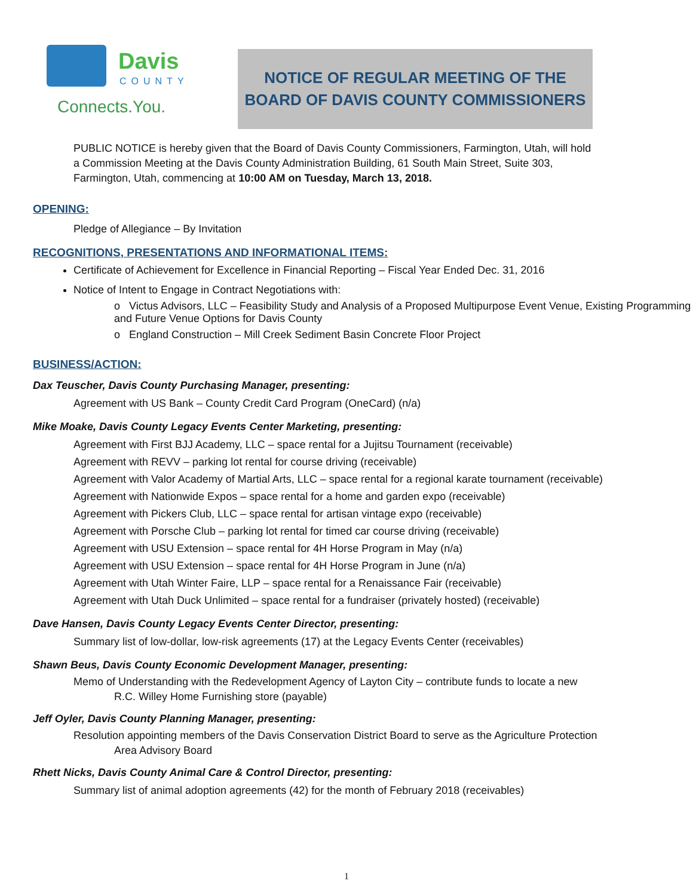Davis
COUNTY
Connects.You.
NOTICE OF REGULAR MEETING OF THE
BOARD OF DAVIS COUNTY COMMISSIONERS
PUBLIC NOTICE is hereby given that the Board of Davis County Commissioners, Farmington, Utah, will hold a Commission Meeting at the Davis County Administration Building, 61 South Main Street, Suite 303, Farmington, Utah, commencing at 10:00 AM on Tuesday, March 13, 2018.
OPENING:
Pledge of Allegiance – By Invitation
RECOGNITIONS, PRESENTATIONS AND INFORMATIONAL ITEMS:
Certificate of Achievement for Excellence in Financial Reporting – Fiscal Year Ended Dec. 31, 2016
Notice of Intent to Engage in Contract Negotiations with:
o Victus Advisors, LLC – Feasibility Study and Analysis of a Proposed Multipurpose Event Venue, Existing Programming and Future Venue Options for Davis County
o England Construction – Mill Creek Sediment Basin Concrete Floor Project
BUSINESS/ACTION:
Dax Teuscher, Davis County Purchasing Manager, presenting:
Agreement with US Bank – County Credit Card Program (OneCard) (n/a)
Mike Moake, Davis County Legacy Events Center Marketing, presenting:
Agreement with First BJJ Academy, LLC – space rental for a Jujitsu Tournament (receivable)
Agreement with REVV – parking lot rental for course driving (receivable)
Agreement with Valor Academy of Martial Arts, LLC – space rental for a regional karate tournament (receivable)
Agreement with Nationwide Expos – space rental for a home and garden expo (receivable)
Agreement with Pickers Club, LLC – space rental for artisan vintage expo (receivable)
Agreement with Porsche Club – parking lot rental for timed car course driving (receivable)
Agreement with USU Extension – space rental for 4H Horse Program in May (n/a)
Agreement with USU Extension – space rental for 4H Horse Program in June (n/a)
Agreement with Utah Winter Faire, LLP – space rental for a Renaissance Fair (receivable)
Agreement with Utah Duck Unlimited – space rental for a fundraiser (privately hosted) (receivable)
Dave Hansen, Davis County Legacy Events Center Director, presenting:
Summary list of low-dollar, low-risk agreements (17) at the Legacy Events Center (receivables)
Shawn Beus, Davis County Economic Development Manager, presenting:
Memo of Understanding with the Redevelopment Agency of Layton City – contribute funds to locate a new
R.C. Willey Home Furnishing store (payable)
Jeff Oyler, Davis County Planning Manager, presenting:
Resolution appointing members of the Davis Conservation District Board to serve as the Agriculture Protection
Area Advisory Board
Rhett Nicks, Davis County Animal Care & Control Director, presenting:
Summary list of animal adoption agreements (42) for the month of February 2018 (receivables)
1